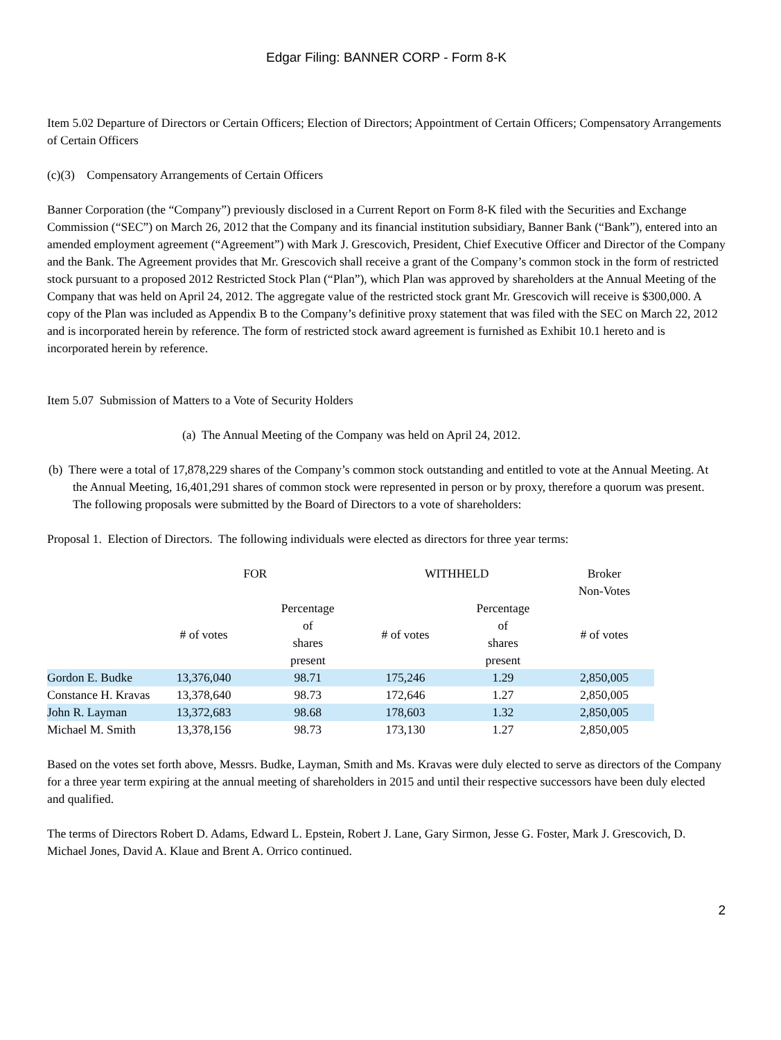Edgar Filing: BANNER CORP - Form 8-K
Item 5.02 Departure of Directors or Certain Officers; Election of Directors; Appointment of Certain Officers; Compensatory Arrangements of Certain Officers
(c)(3) Compensatory Arrangements of Certain Officers
Banner Corporation (the “Company”) previously disclosed in a Current Report on Form 8-K filed with the Securities and Exchange Commission (“SEC”) on March 26, 2012 that the Company and its financial institution subsidiary, Banner Bank (“Bank”), entered into an amended employment agreement (“Agreement”) with Mark J. Grescovich, President, Chief Executive Officer and Director of the Company and the Bank. The Agreement provides that Mr. Grescovich shall receive a grant of the Company’s common stock in the form of restricted stock pursuant to a proposed 2012 Restricted Stock Plan (“Plan”), which Plan was approved by shareholders at the Annual Meeting of the Company that was held on April 24, 2012. The aggregate value of the restricted stock grant Mr. Grescovich will receive is $300,000. A copy of the Plan was included as Appendix B to the Company’s definitive proxy statement that was filed with the SEC on March 22, 2012 and is incorporated herein by reference. The form of restricted stock award agreement is furnished as Exhibit 10.1 hereto and is incorporated herein by reference.
Item 5.07 Submission of Matters to a Vote of Security Holders
(a) The Annual Meeting of the Company was held on April 24, 2012.
(b) There were a total of 17,878,229 shares of the Company’s common stock outstanding and entitled to vote at the Annual Meeting. At the Annual Meeting, 16,401,291 shares of common stock were represented in person or by proxy, therefore a quorum was present. The following proposals were submitted by the Board of Directors to a vote of shareholders:
Proposal 1. Election of Directors. The following individuals were elected as directors for three year terms:
| | FOR | | WITHHELD | | Broker Non-Votes |
| | # of votes | Percentage of shares present | # of votes | Percentage of shares present | # of votes |
| Gordon E. Budke | 13,376,040 | 98.71 | 175,246 | 1.29 | 2,850,005 |
| Constance H. Kravas | 13,378,640 | 98.73 | 172,646 | 1.27 | 2,850,005 |
| John R. Layman | 13,372,683 | 98.68 | 178,603 | 1.32 | 2,850,005 |
| Michael M. Smith | 13,378,156 | 98.73 | 173,130 | 1.27 | 2,850,005 |
Based on the votes set forth above, Messrs. Budke, Layman, Smith and Ms. Kravas were duly elected to serve as directors of the Company for a three year term expiring at the annual meeting of shareholders in 2015 and until their respective successors have been duly elected and qualified.
The terms of Directors Robert D. Adams, Edward L. Epstein, Robert J. Lane, Gary Sirmon, Jesse G. Foster, Mark J. Grescovich, D. Michael Jones, David A. Klaue and Brent A. Orrico continued.
2